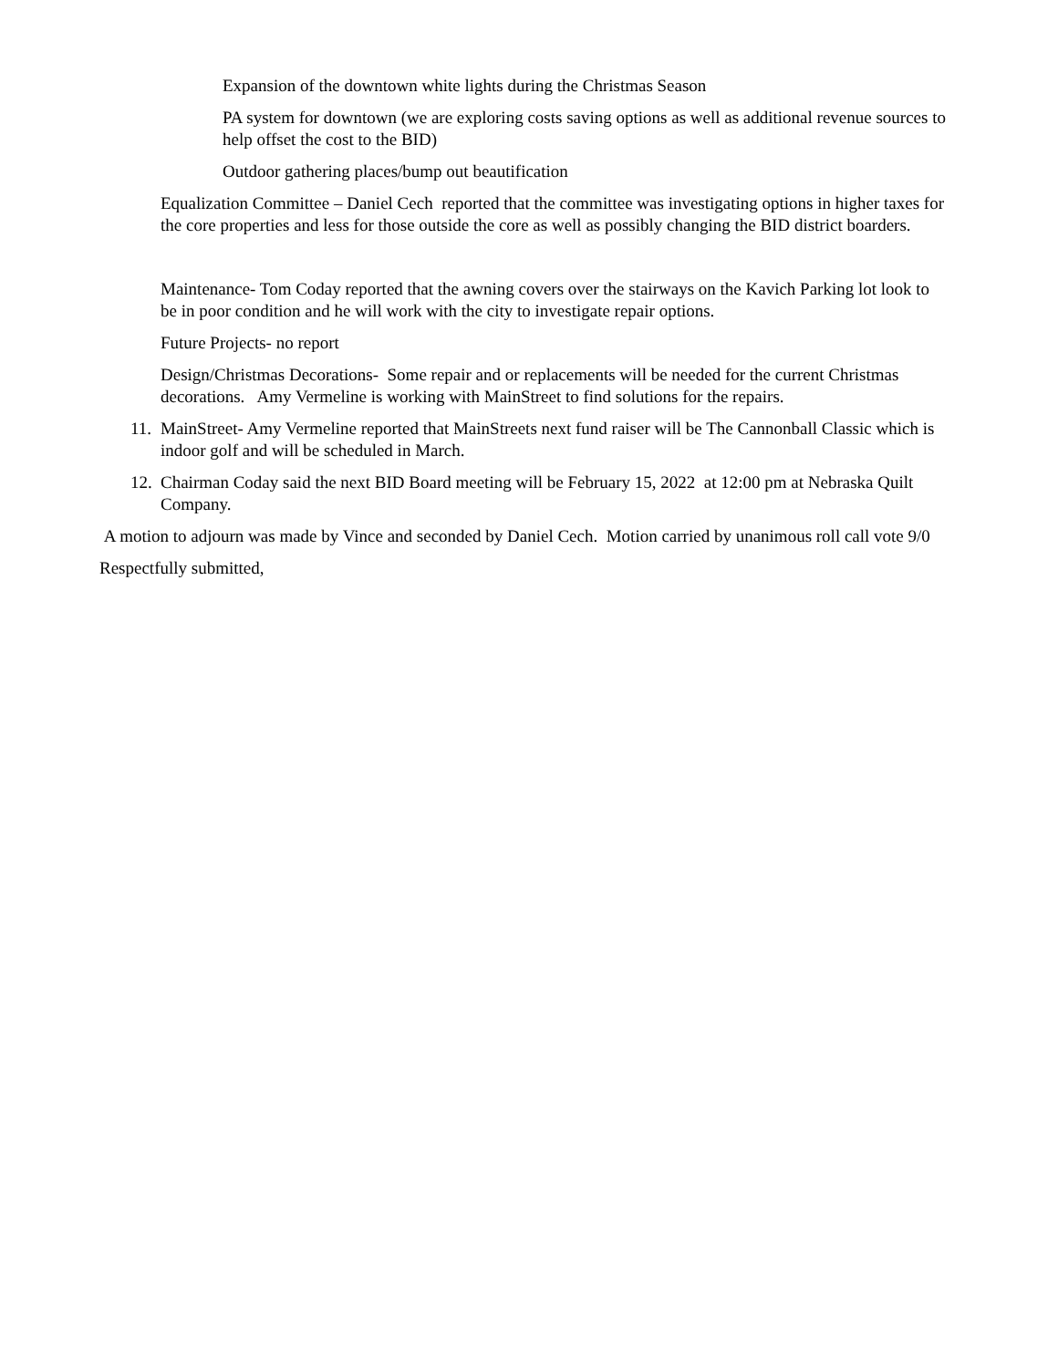Expansion of the downtown white lights during the Christmas Season
PA system for downtown (we are exploring costs saving options as well as additional revenue sources to help offset the cost to the BID)
Outdoor gathering places/bump out beautification
Equalization Committee – Daniel Cech reported that the committee was investigating options in higher taxes for the core properties and less for those outside the core as well as possibly changing the BID district boarders.
Maintenance- Tom Coday reported that the awning covers over the stairways on the Kavich Parking lot look to be in poor condition and he will work with the city to investigate repair options.
Future Projects- no report
Design/Christmas Decorations- Some repair and or replacements will be needed for the current Christmas decorations. Amy Vermeline is working with MainStreet to find solutions for the repairs.
11.
MainStreet- Amy Vermeline reported that MainStreets next fund raiser will be The Cannonball Classic which is indoor golf and will be scheduled in March.
12.
Chairman Coday said the next BID Board meeting will be February 15, 2022 at 12:00 pm at Nebraska Quilt Company.
A motion to adjourn was made by Vince and seconded by Daniel Cech. Motion carried by unanimous roll call vote 9/0
Respectfully submitted,